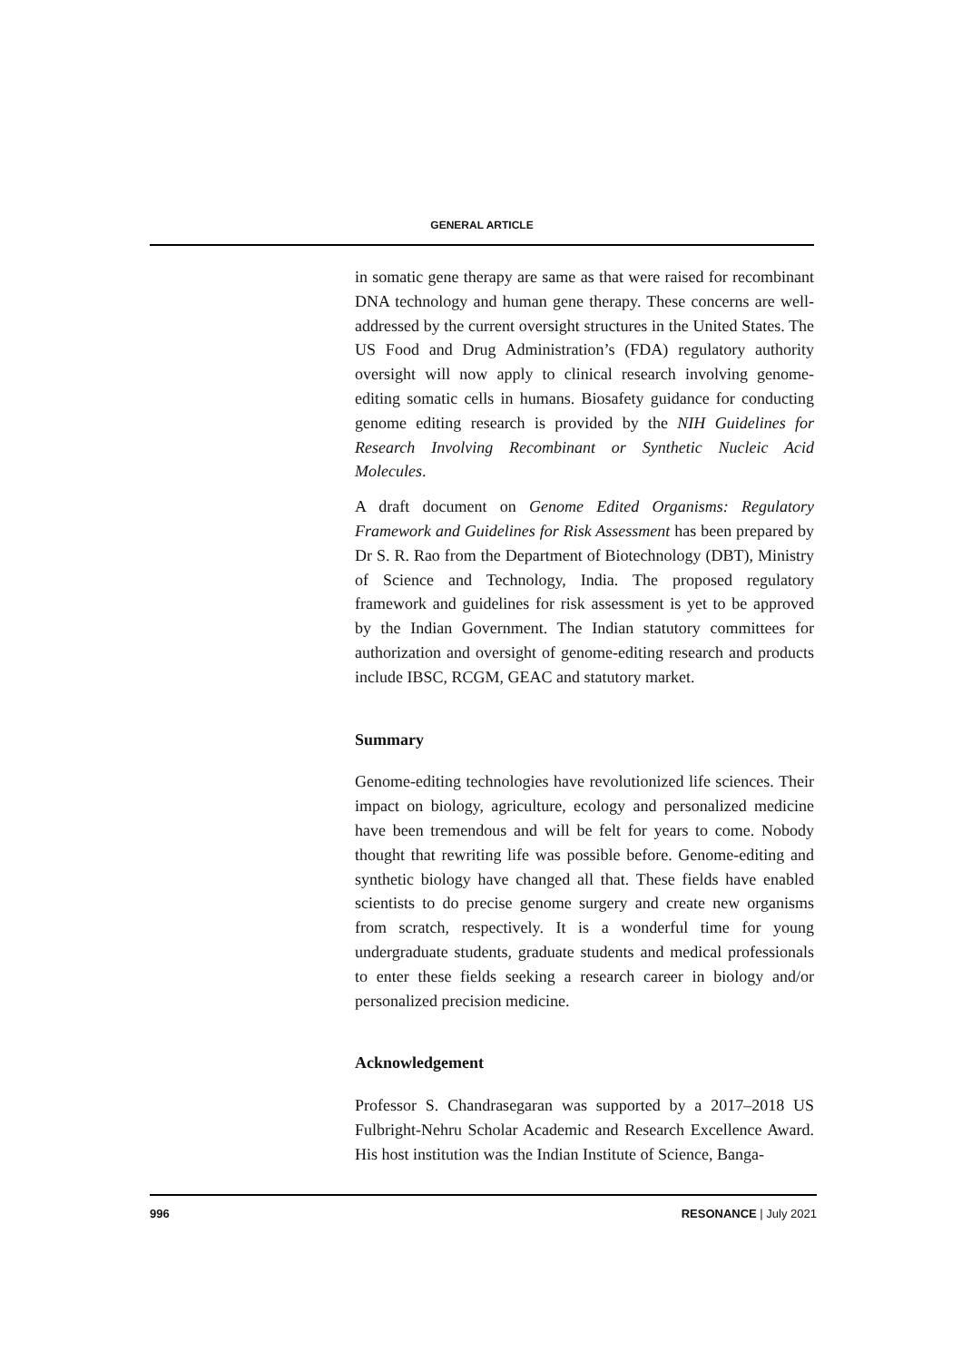GENERAL ARTICLE
in somatic gene therapy are same as that were raised for recombinant DNA technology and human gene therapy. These concerns are well-addressed by the current oversight structures in the United States. The US Food and Drug Administration’s (FDA) regulatory authority oversight will now apply to clinical research involving genome-editing somatic cells in humans. Biosafety guidance for conducting genome editing research is provided by the NIH Guidelines for Research Involving Recombinant or Synthetic Nucleic Acid Molecules.
A draft document on Genome Edited Organisms: Regulatory Framework and Guidelines for Risk Assessment has been prepared by Dr S. R. Rao from the Department of Biotechnology (DBT), Ministry of Science and Technology, India. The proposed regulatory framework and guidelines for risk assessment is yet to be approved by the Indian Government. The Indian statutory committees for authorization and oversight of genome-editing research and products include IBSC, RCGM, GEAC and statutory market.
Summary
Genome-editing technologies have revolutionized life sciences. Their impact on biology, agriculture, ecology and personalized medicine have been tremendous and will be felt for years to come. Nobody thought that rewriting life was possible before. Genome-editing and synthetic biology have changed all that. These fields have enabled scientists to do precise genome surgery and create new organisms from scratch, respectively. It is a wonderful time for young undergraduate students, graduate students and medical professionals to enter these fields seeking a research career in biology and/or personalized precision medicine.
Acknowledgement
Professor S. Chandrasegaran was supported by a 2017–2018 US Fulbright-Nehru Scholar Academic and Research Excellence Award. His host institution was the Indian Institute of Science, Banga-
996 RESONANCE | July 2021